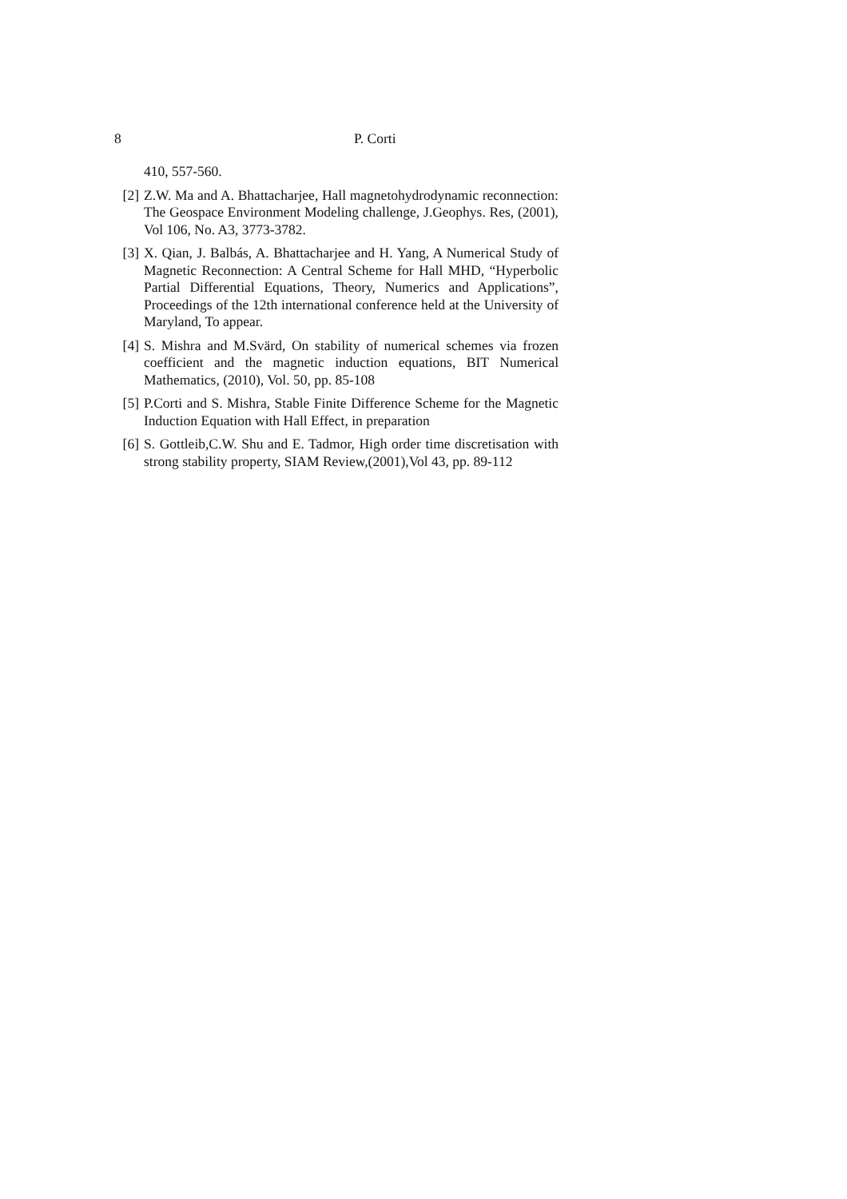8 P. Corti
410, 557-560.
[2] Z.W. Ma and A. Bhattacharjee, Hall magnetohydrodynamic reconnection: The Geospace Environment Modeling challenge, J.Geophys. Res, (2001), Vol 106, No. A3, 3773-3782.
[3] X. Qian, J. Balbás, A. Bhattacharjee and H. Yang, A Numerical Study of Magnetic Reconnection: A Central Scheme for Hall MHD, “Hyperbolic Partial Differential Equations, Theory, Numerics and Applications”, Proceedings of the 12th international conference held at the University of Maryland, To appear.
[4] S. Mishra and M.Svärd, On stability of numerical schemes via frozen coefficient and the magnetic induction equations, BIT Numerical Mathematics, (2010), Vol. 50, pp. 85-108
[5] P.Corti and S. Mishra, Stable Finite Difference Scheme for the Magnetic Induction Equation with Hall Effect, in preparation
[6] S. Gottleib,C.W. Shu and E. Tadmor, High order time discretisation with strong stability property, SIAM Review,(2001),Vol 43, pp. 89-112